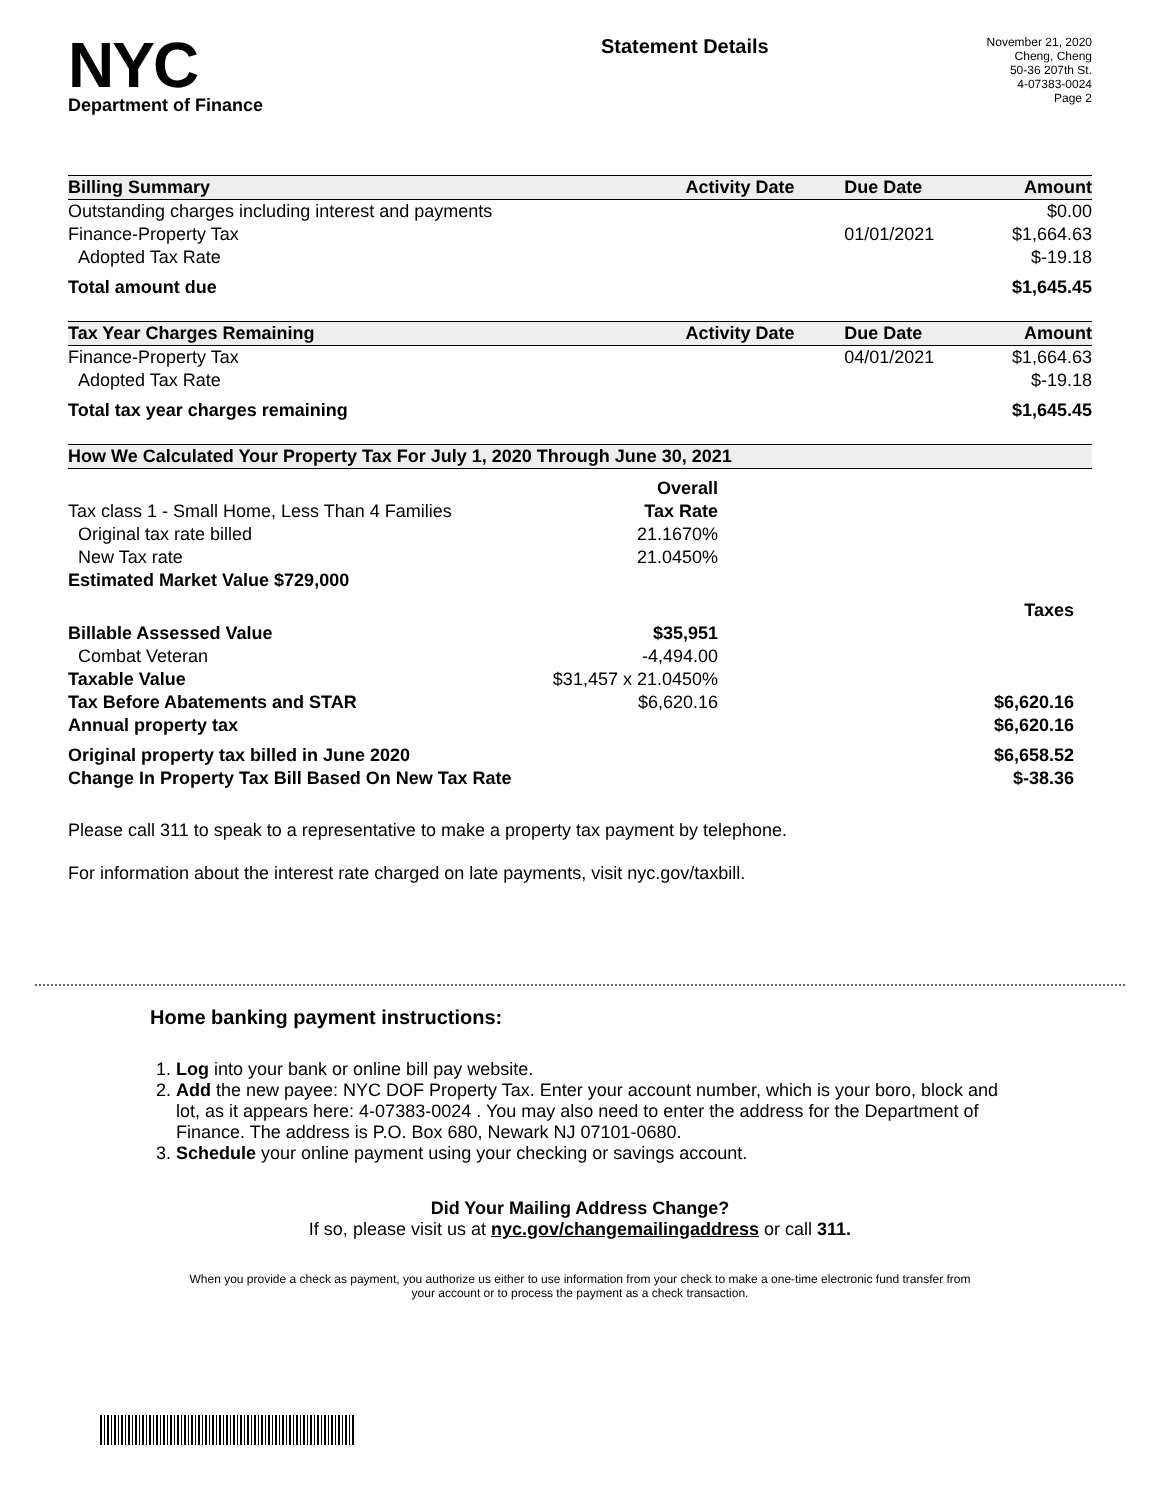NYC
Department of Finance
Statement Details
November 21, 2020
Cheng, Cheng
50-36 207th St.
4-07383-0024
Page 2
| Billing Summary | Activity Date | Due Date | Amount |
| --- | --- | --- | --- |
| Outstanding charges including interest and payments | | | $0.00 |
| Finance-Property Tax | | 01/01/2021 | $1,664.63 |
| Adopted Tax Rate | | | $-19.18 |
| Total amount due | | | $1,645.45 |
| Tax Year Charges Remaining | Activity Date | Due Date | Amount |
| Finance-Property Tax | | 04/01/2021 | $1,664.63 |
| Adopted Tax Rate | | | $-19.18 |
| Total tax year charges remaining | | | $1,645.45 |
| How We Calculated Your Property Tax For July 1, 2020 Through June 30, 2021 | | | |
| | Overall | |
| Tax class 1 - Small Home, Less Than 4 Families | Tax Rate | |
| Original tax rate billed | 21.1670% | |
| New Tax rate | 21.0450% | |
| Estimated Market Value $729,000 | | |
| | | Taxes |
| Billable Assessed Value | $35,951 | |
| Combat Veteran | -4,494.00 | |
| Taxable Value | $31,457 x 21.0450% | |
| Tax Before Abatements and STAR | $6,620.16 | $6,620.16 |
| Annual property tax | | $6,620.16 |
| Original property tax billed in June 2020 | | $6,658.52 |
| Change In Property Tax Bill Based On New Tax Rate | | $-38.36 |
Please call 311 to speak to a representative to make a property tax payment by telephone.
For information about the interest rate charged on late payments, visit nyc.gov/taxbill.
Home banking payment instructions:
1. Log into your bank or online bill pay website.
2. Add the new payee: NYC DOF Property Tax. Enter your account number, which is your boro, block and lot, as it appears here: 4-07383-0024 . You may also need to enter the address for the Department of Finance. The address is P.O. Box 680, Newark NJ 07101-0680.
3. Schedule your online payment using your checking or savings account.
Did Your Mailing Address Change?
If so, please visit us at nyc.gov/changemailingaddress or call 311.
When you provide a check as payment, you authorize us either to use information from your check to make a one-time electronic fund transfer from your account or to process the payment as a check transaction.